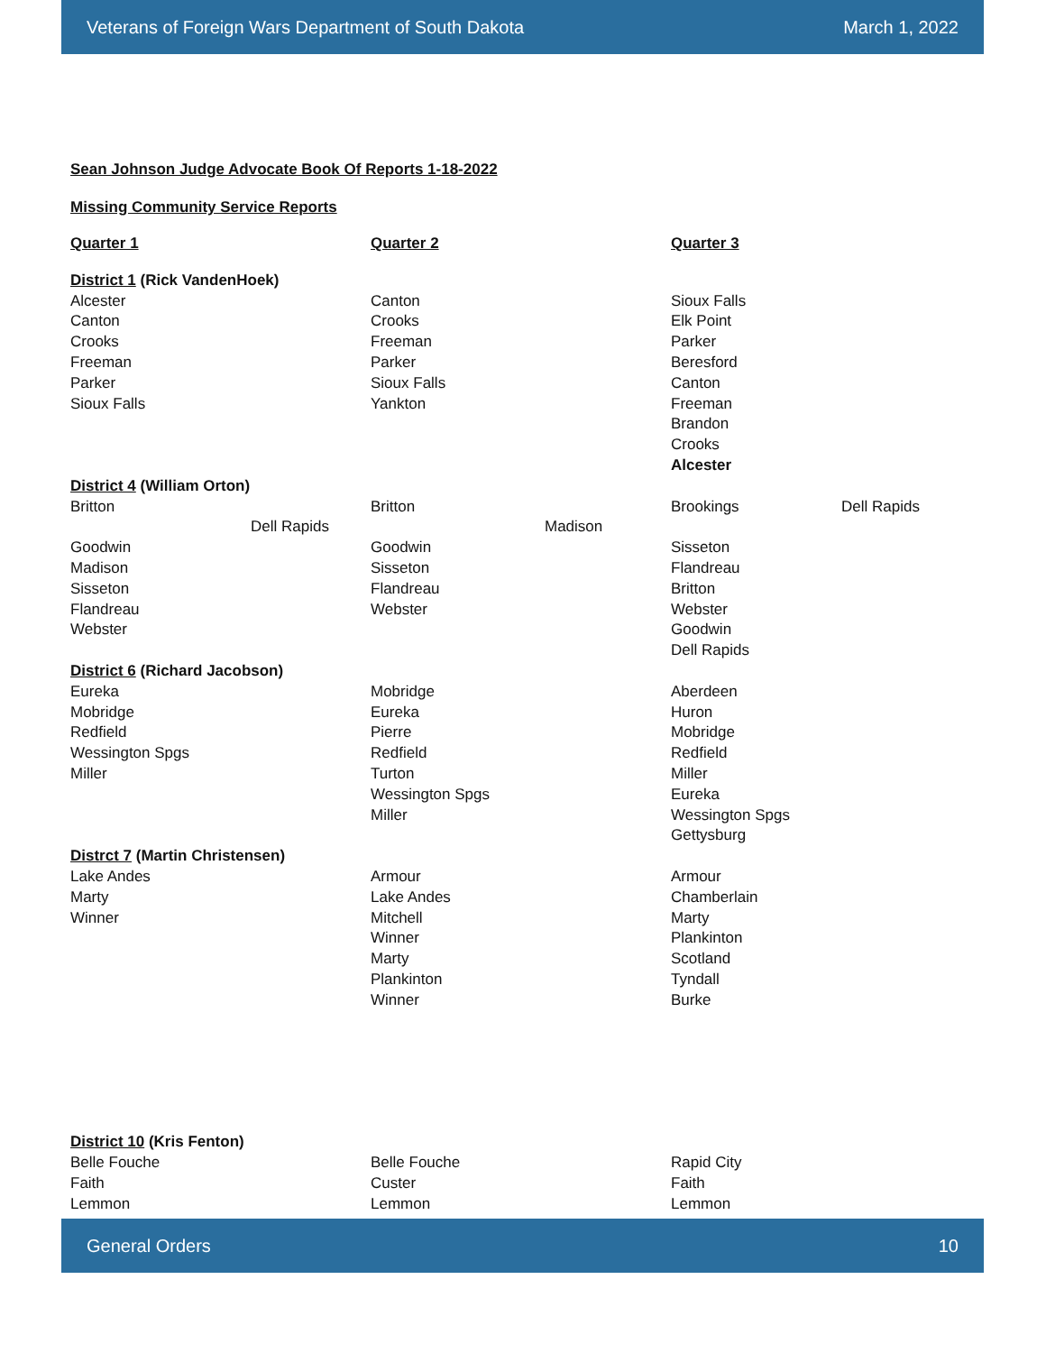Veterans of Foreign Wars Department of South Dakota March 1, 2022
Sean Johnson Judge Advocate Book Of Reports 1-18-2022
Missing Community Service Reports
| Quarter 1 | Quarter 2 | Quarter 3 |
| --- | --- | --- |
| District 1 (Rick VandenHoek) | | |
| Alcester | Canton | Sioux Falls |
| Canton | Crooks | Elk Point |
| Crooks | Freeman | Parker |
| Freeman | Parker | Beresford |
| Parker | Sioux Falls | Canton |
| Sioux Falls | Yankton | Freeman |
| | | Brandon |
| | | Crooks |
| | | Alcester |
| District 4 (William Orton) | | |
| Britton | Britton | Brookings Dell Rapids |
| Dell Rapids | Madison | |
| Goodwin | Goodwin | Sisseton |
| Madison | Sisseton | Flandreau |
| Sisseton | Flandreau | Britton |
| Flandreau | Webster | Webster |
| Webster | | Goodwin |
| | | Dell Rapids |
| District 6 (Richard Jacobson) | | |
| Eureka | Mobridge | Aberdeen |
| Mobridge | Eureka | Huron |
| Redfield | Pierre | Mobridge |
| Wessington Spgs | Redfield | Redfield |
| Miller | Turton | Miller |
| | Wessington Spgs | Eureka |
| | Miller | Wessington Spgs |
| | | Gettysburg |
| Distrct 7 (Martin Christensen) | | |
| Lake Andes | Armour | Armour |
| Marty | Lake Andes | Chamberlain |
| Winner | Mitchell | Marty |
| | Winner | Plankinton |
| | Marty | Scotland |
| | Plankinton | Tyndall |
| | Winner | Burke |
| District 10 (Kris Fenton) | | |
| Belle Fouche | Belle Fouche | Rapid City |
| Faith | Custer | Faith |
| Lemmon | Lemmon | Lemmon |
General Orders 10